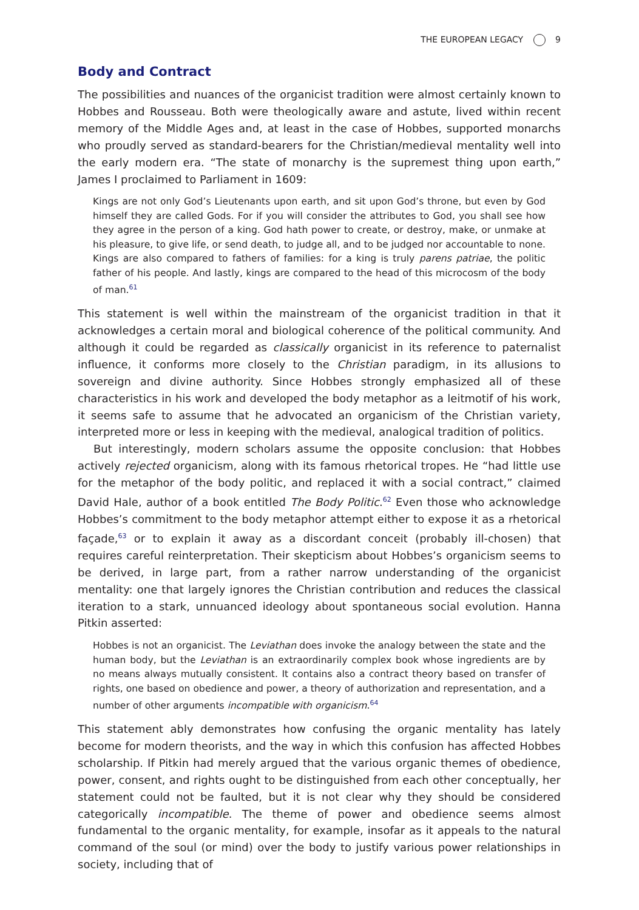THE EUROPEAN LEGACY 9
Body and Contract
The possibilities and nuances of the organicist tradition were almost certainly known to Hobbes and Rousseau. Both were theologically aware and astute, lived within recent memory of the Middle Ages and, at least in the case of Hobbes, supported monarchs who proudly served as standard-bearers for the Christian/medieval mentality well into the early modern era. “The state of monarchy is the supremest thing upon earth,” James I proclaimed to Parliament in 1609:
Kings are not only God’s Lieutenants upon earth, and sit upon God’s throne, but even by God himself they are called Gods. For if you will consider the attributes to God, you shall see how they agree in the person of a king. God hath power to create, or destroy, make, or unmake at his pleasure, to give life, or send death, to judge all, and to be judged nor accountable to none. Kings are also compared to fathers of families: for a king is truly parens patriae, the politic father of his people. And lastly, kings are compared to the head of this microcosm of the body of man.<sup>61</sup>
This statement is well within the mainstream of the organicist tradition in that it acknowledges a certain moral and biological coherence of the political community. And although it could be regarded as classically organicist in its reference to paternalist influence, it conforms more closely to the Christian paradigm, in its allusions to sovereign and divine authority. Since Hobbes strongly emphasized all of these characteristics in his work and developed the body metaphor as a leitmotif of his work, it seems safe to assume that he advocated an organicism of the Christian variety, interpreted more or less in keeping with the medieval, analogical tradition of politics.
But interestingly, modern scholars assume the opposite conclusion: that Hobbes actively rejected organicism, along with its famous rhetorical tropes. He “had little use for the metaphor of the body politic, and replaced it with a social contract,” claimed David Hale, author of a book entitled The Body Politic.<sup>62</sup> Even those who acknowledge Hobbes’s commitment to the body metaphor attempt either to expose it as a rhetorical façade,<sup>63</sup> or to explain it away as a discordant conceit (probably ill-chosen) that requires careful reinterpretation. Their skepticism about Hobbes’s organicism seems to be derived, in large part, from a rather narrow understanding of the organicist mentality: one that largely ignores the Christian contribution and reduces the classical iteration to a stark, unnuanced ideology about spontaneous social evolution. Hanna Pitkin asserted:
Hobbes is not an organicist. The Leviathan does invoke the analogy between the state and the human body, but the Leviathan is an extraordinarily complex book whose ingredients are by no means always mutually consistent. It contains also a contract theory based on transfer of rights, one based on obedience and power, a theory of authorization and representation, and a number of other arguments incompatible with organicism.<sup>64</sup>
This statement ably demonstrates how confusing the organic mentality has lately become for modern theorists, and the way in which this confusion has affected Hobbes scholarship. If Pitkin had merely argued that the various organic themes of obedience, power, consent, and rights ought to be distinguished from each other conceptually, her statement could not be faulted, but it is not clear why they should be considered categorically incompatible. The theme of power and obedience seems almost fundamental to the organic mentality, for example, insofar as it appeals to the natural command of the soul (or mind) over the body to justify various power relationships in society, including that of